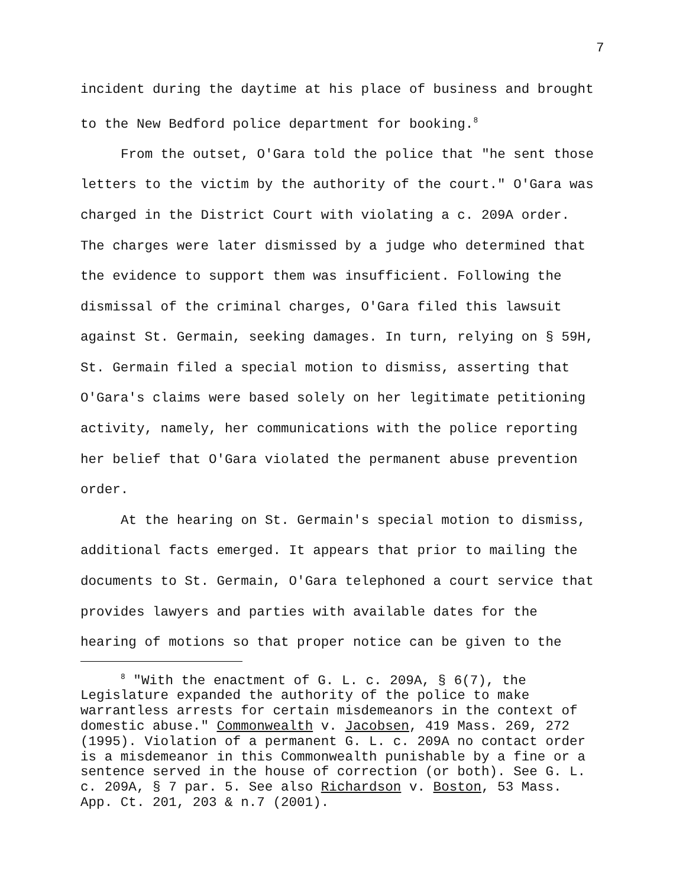7
incident during the daytime at his place of business and brought to the New Bedford police department for booking.<sup>8</sup>
From the outset, O'Gara told the police that "he sent those letters to the victim by the authority of the court." O'Gara was charged in the District Court with violating a c. 209A order. The charges were later dismissed by a judge who determined that the evidence to support them was insufficient. Following the dismissal of the criminal charges, O'Gara filed this lawsuit against St. Germain, seeking damages. In turn, relying on § 59H, St. Germain filed a special motion to dismiss, asserting that O'Gara's claims were based solely on her legitimate petitioning activity, namely, her communications with the police reporting her belief that O'Gara violated the permanent abuse prevention order.
At the hearing on St. Germain's special motion to dismiss, additional facts emerged. It appears that prior to mailing the documents to St. Germain, O'Gara telephoned a court service that provides lawyers and parties with available dates for the hearing of motions so that proper notice can be given to the
<sup>8</sup> "With the enactment of G. L. c. 209A, § 6(7), the Legislature expanded the authority of the police to make warrantless arrests for certain misdemeanors in the context of domestic abuse." Commonwealth v. Jacobsen, 419 Mass. 269, 272 (1995). Violation of a permanent G. L. c. 209A no contact order is a misdemeanor in this Commonwealth punishable by a fine or a sentence served in the house of correction (or both). See G. L. c. 209A, § 7 par. 5. See also Richardson v. Boston, 53 Mass. App. Ct. 201, 203 & n.7 (2001).